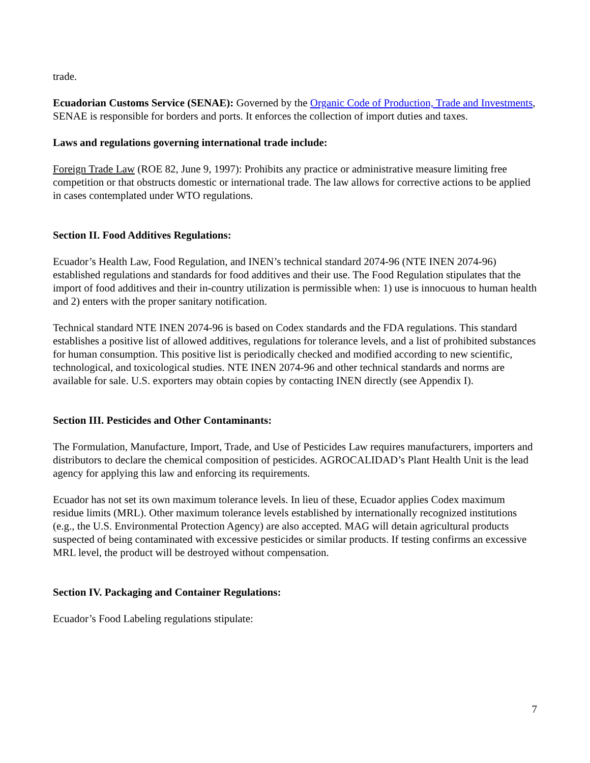trade.
Ecuadorian Customs Service (SENAE): Governed by the Organic Code of Production, Trade and Investments, SENAE is responsible for borders and ports. It enforces the collection of import duties and taxes.
Laws and regulations governing international trade include:
Foreign Trade Law (ROE 82, June 9, 1997): Prohibits any practice or administrative measure limiting free competition or that obstructs domestic or international trade. The law allows for corrective actions to be applied in cases contemplated under WTO regulations.
Section II. Food Additives Regulations:
Ecuador’s Health Law, Food Regulation, and INEN’s technical standard 2074-96 (NTE INEN 2074-96) established regulations and standards for food additives and their use. The Food Regulation stipulates that the import of food additives and their in-country utilization is permissible when: 1) use is innocuous to human health and 2) enters with the proper sanitary notification.
Technical standard NTE INEN 2074-96 is based on Codex standards and the FDA regulations. This standard establishes a positive list of allowed additives, regulations for tolerance levels, and a list of prohibited substances for human consumption. This positive list is periodically checked and modified according to new scientific, technological, and toxicological studies. NTE INEN 2074-96 and other technical standards and norms are available for sale. U.S. exporters may obtain copies by contacting INEN directly (see Appendix I).
Section III. Pesticides and Other Contaminants:
The Formulation, Manufacture, Import, Trade, and Use of Pesticides Law requires manufacturers, importers and distributors to declare the chemical composition of pesticides. AGROCALIDAD’s Plant Health Unit is the lead agency for applying this law and enforcing its requirements.
Ecuador has not set its own maximum tolerance levels. In lieu of these, Ecuador applies Codex maximum residue limits (MRL). Other maximum tolerance levels established by internationally recognized institutions (e.g., the U.S. Environmental Protection Agency) are also accepted. MAG will detain agricultural products suspected of being contaminated with excessive pesticides or similar products. If testing confirms an excessive MRL level, the product will be destroyed without compensation.
Section IV. Packaging and Container Regulations:
Ecuador’s Food Labeling regulations stipulate:
7